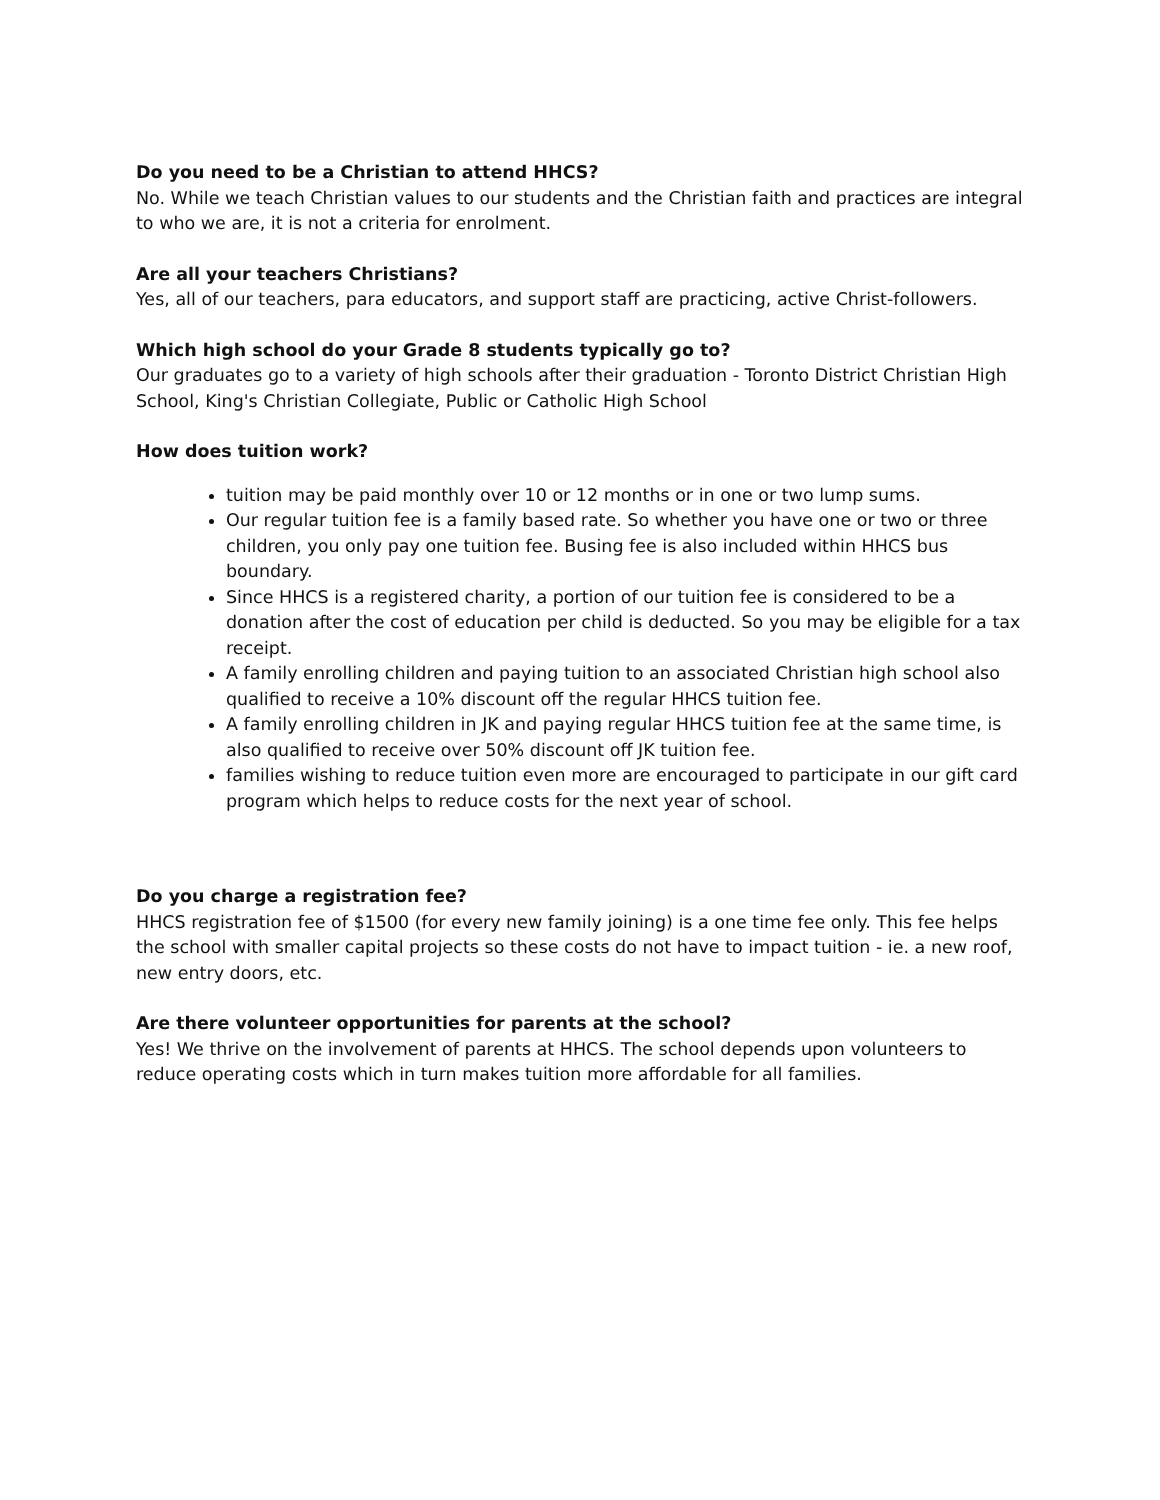Do you need to be a Christian to attend HHCS?
No. While we teach Christian values to our students and the Christian faith and practices are integral to who we are, it is not a criteria for enrolment.
Are all your teachers Christians?
Yes, all of our teachers, para educators, and support staff are practicing, active Christ-followers.
Which high school do your Grade 8 students typically go to?
Our graduates go to a variety of high schools after their graduation - Toronto District Christian High School, King's Christian Collegiate, Public or Catholic High School
How does tuition work?
tuition may be paid monthly over 10 or 12 months or in one or two lump sums.
Our regular tuition fee is a family based rate. So whether you have one or two or three children, you only pay one tuition fee. Busing fee is also included within HHCS bus boundary.
Since HHCS is a registered charity, a portion of our tuition fee is considered to be a donation after the cost of education per child is deducted. So you may be eligible for a tax receipt.
A family enrolling children and paying tuition to an associated Christian high school also qualified to receive a 10% discount off the regular HHCS tuition fee.
A family enrolling children in JK and paying regular HHCS tuition fee at the same time, is also qualified to receive over 50% discount off JK tuition fee.
families wishing to reduce tuition even more are encouraged to participate in our gift card program which helps to reduce costs for the next year of school.
Do you charge a registration fee?
HHCS registration fee of $1500 (for every new family joining) is a one time fee only. This fee helps the school with smaller capital projects so these costs do not have to impact tuition - ie. a new roof, new entry doors, etc.
Are there volunteer opportunities for parents at the school?
Yes! We thrive on the involvement of parents at HHCS. The school depends upon volunteers to reduce operating costs which in turn makes tuition more affordable for all families.